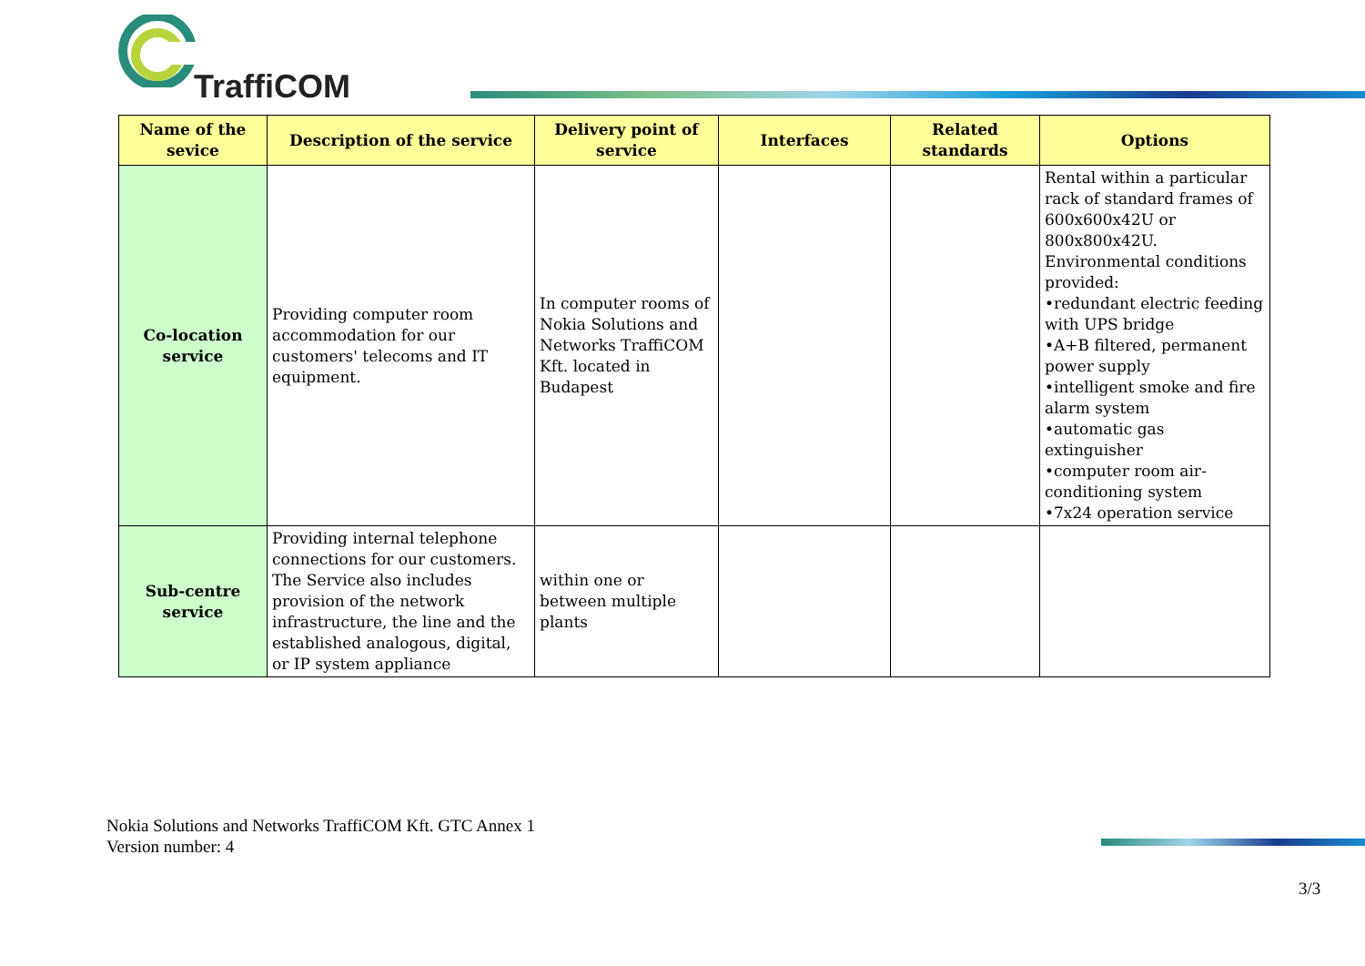TraffiCOM
| Name of the sevice | Description of the service | Delivery point of service | Interfaces | Related standards | Options |
| --- | --- | --- | --- | --- | --- |
| Co-location service | Providing computer room accommodation for our customers' telecoms and IT equipment. | In computer rooms of Nokia Solutions and Networks TraffiCOM Kft. located in Budapest | | | Rental within a particular rack of standard frames of 600x600x42U or 800x800x42U. Environmental conditions provided: •redundant electric feeding with UPS bridge •A+B filtered, permanent power supply •intelligent smoke and fire alarm system •automatic gas extinguisher •computer room air-conditioning system •7x24 operation service |
| Sub-centre service | Providing internal telephone connections for our customers. The Service also includes provision of the network infrastructure, the line and the established analogous, digital, or IP system appliance | within one or between multiple plants | | | |
Nokia Solutions and Networks TraffiCOM Kft. GTC Annex 1
Version number: 4
3/3